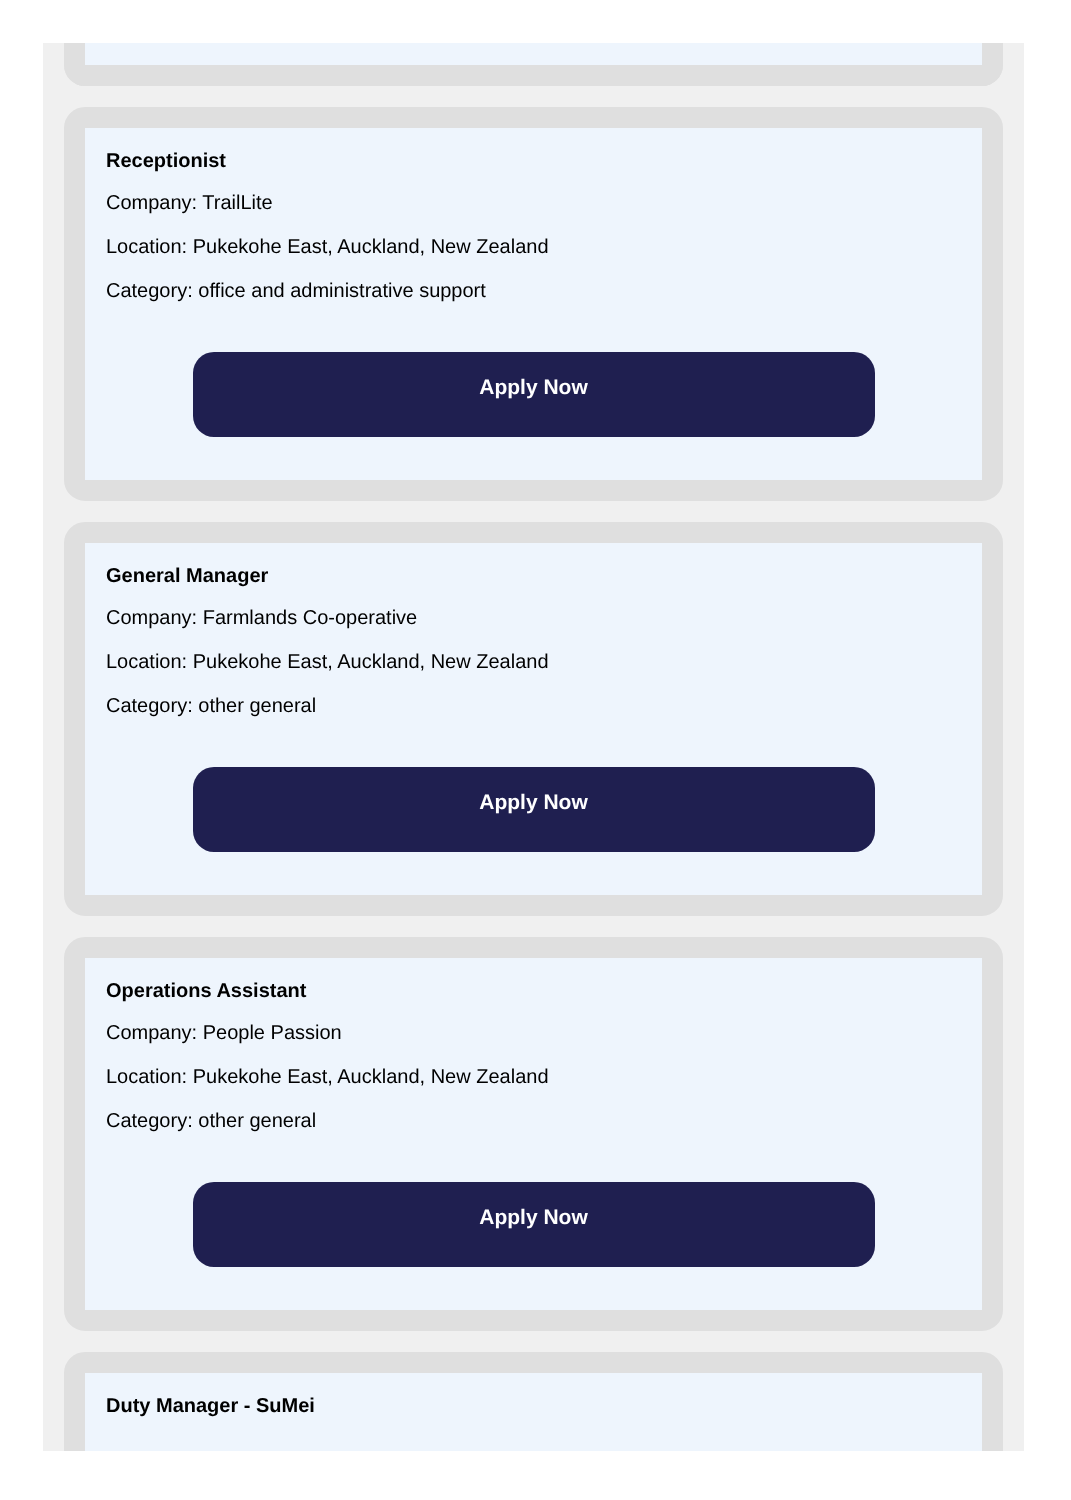Receptionist
Company: TrailLite
Location: Pukekohe East, Auckland, New Zealand
Category: office and administrative support
Apply Now
General Manager
Company: Farmlands Co-operative
Location: Pukekohe East, Auckland, New Zealand
Category: other general
Apply Now
Operations Assistant
Company: People Passion
Location: Pukekohe East, Auckland, New Zealand
Category: other general
Apply Now
Duty Manager - SuMei